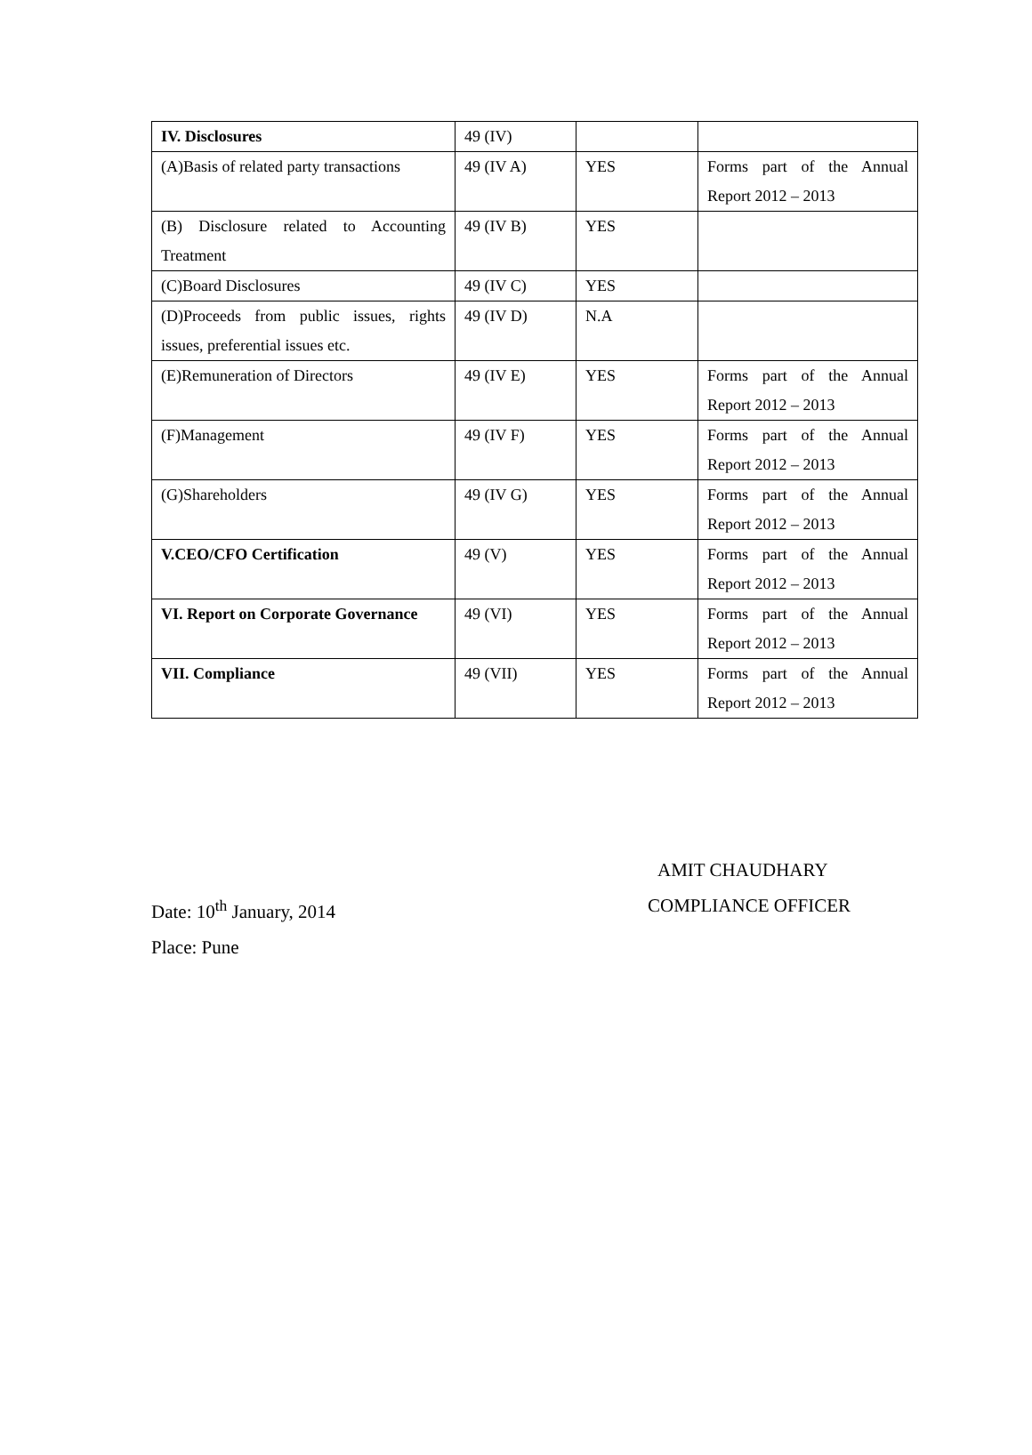| IV. Disclosures | 49 (IV) | | |
| (A)Basis of related party transactions | 49 (IV A) | YES | Forms part of the Annual Report 2012 – 2013 |
| (B) Disclosure related to Accounting Treatment | 49 (IV B) | YES | |
| (C)Board Disclosures | 49 (IV C) | YES | |
| (D)Proceeds from public issues, rights issues, preferential issues etc. | 49 (IV D) | N.A | |
| (E)Remuneration of Directors | 49 (IV E) | YES | Forms part of the Annual Report 2012 – 2013 |
| (F)Management | 49 (IV F) | YES | Forms part of the Annual Report 2012 – 2013 |
| (G)Shareholders | 49 (IV G) | YES | Forms part of the Annual Report 2012 – 2013 |
| V.CEO/CFO Certification | 49 (V) | YES | Forms part of the Annual Report 2012 – 2013 |
| VI. Report on Corporate Governance | 49 (VI) | YES | Forms part of the Annual Report 2012 – 2013 |
| VII. Compliance | 49 (VII) | YES | Forms part of the Annual Report 2012 – 2013 |
AMIT CHAUDHARY
Date: 10<sup>th</sup> January, 2014 COMPLIANCE OFFICER
Place: Pune